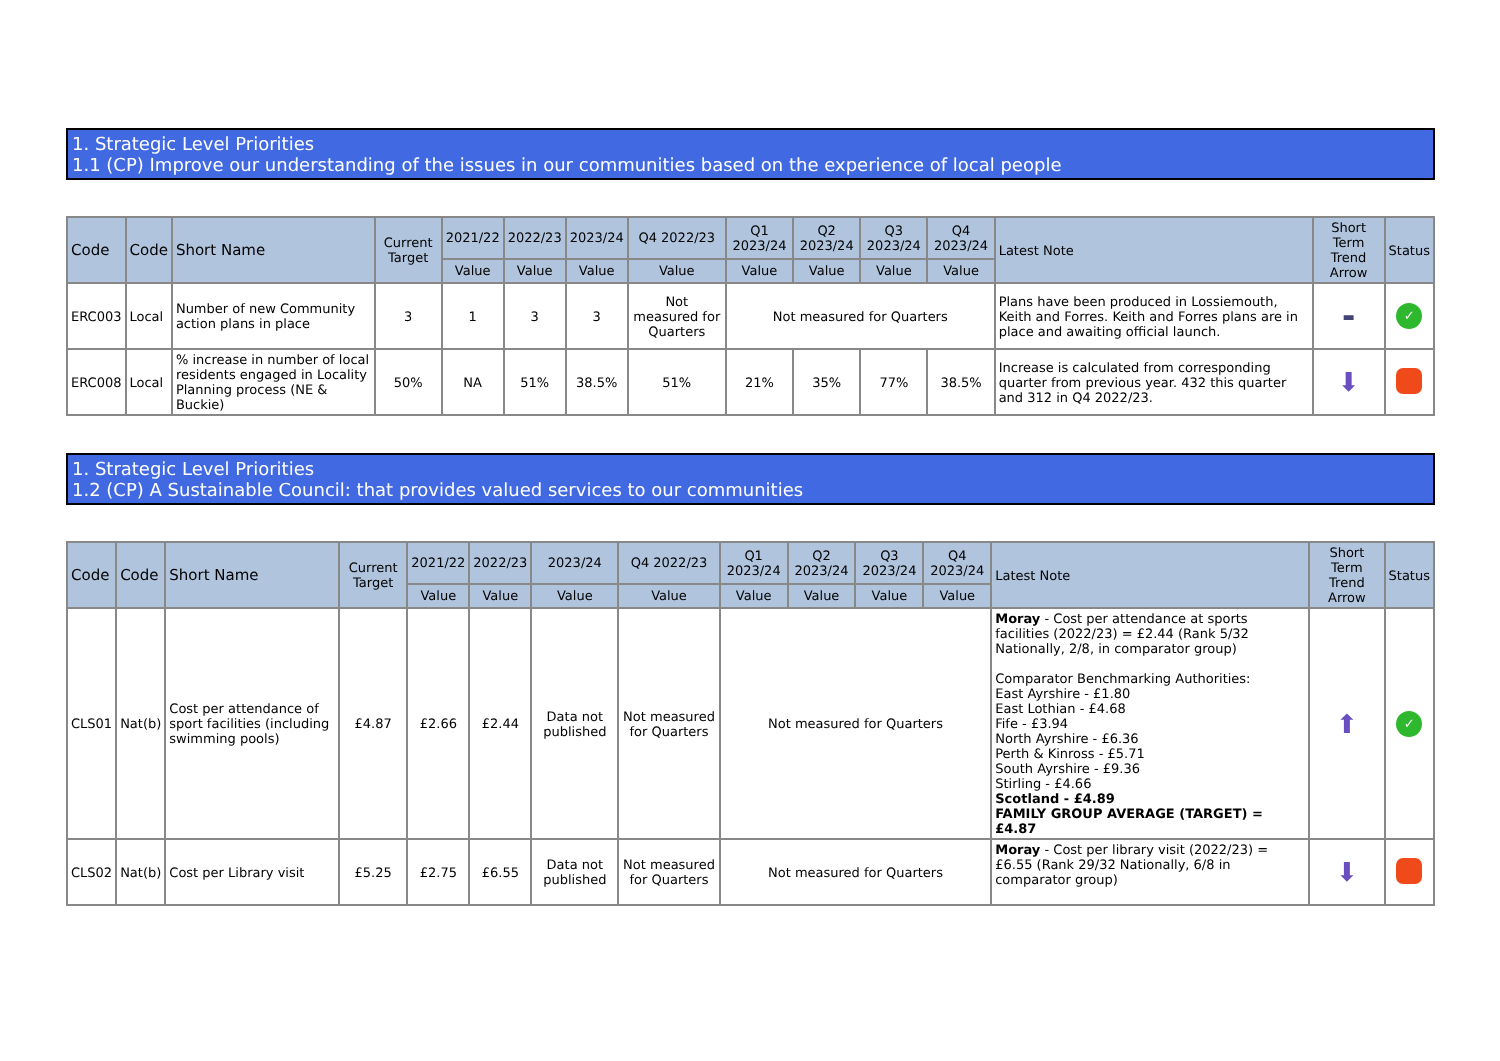1. Strategic Level Priorities
1.1 (CP) Improve our understanding of the issues in our communities based on the experience of local people
| Code | Code | Short Name | Current Target | 2021/22 | 2022/23 | 2023/24 | Q4 2022/23 | Q1 2023/24 | Q2 2023/24 | Q3 2023/24 | Q4 2023/24 | Latest Note | Short Term Trend Arrow | Status |
| --- | --- | --- | --- | --- | --- | --- | --- | --- | --- | --- | --- | --- | --- | --- |
| | | | | Value | Value | Value | Value | Value | Value | Value | Value | | | |
| ERC003 | Local | Number of new Community action plans in place | 3 | 1 | 3 | 3 | Not measured for Quarters | Not measured for Quarters | | | | Plans have been produced in Lossiemouth, Keith and Forres. Keith and Forres plans are in place and awaiting official launch. | ▬ | ✓ |
| ERC008 | Local | % increase in number of local residents engaged in Locality Planning process (NE & Buckie) | 50% | NA | 51% | 38.5% | 51% | 21% | 35% | 77% | 38.5% | Increase is calculated from corresponding quarter from previous year. 432 this quarter and 312 in Q4 2022/23. | ⬇ | |
1. Strategic Level Priorities
1.2 (CP) A Sustainable Council: that provides valued services to our communities
| Code | Code | Short Name | Current Target | 2021/22 | 2022/23 | 2023/24 | Q4 2022/23 | Q1 2023/24 | Q2 2023/24 | Q3 2023/24 | Q4 2023/24 | Latest Note | Short Term Trend Arrow | Status |
| --- | --- | --- | --- | --- | --- | --- | --- | --- | --- | --- | --- | --- | --- | --- |
| | | | | Value | Value | Value | Value | Value | Value | Value | Value | | | |
| CLS01 | Nat(b) | Cost per attendance of sport facilities (including swimming pools) | £4.87 | £2.66 | £2.44 | Data not published | Not measured for Quarters | Not measured for Quarters | | | | Moray - Cost per attendance at sports facilities (2022/23) = £2.44 (Rank 5/32 Nationally, 2/8, in comparator group) Comparator Benchmarking Authorities: East Ayrshire - £1.80 East Lothian - £4.68 Fife - £3.94 North Ayrshire - £6.36 Perth & Kinross - £5.71 South Ayrshire - £9.36 Stirling - £4.66 Scotland - £4.89 FAMILY GROUP AVERAGE (TARGET) = £4.87 | ⬆ | ✓ |
| CLS02 | Nat(b) | Cost per Library visit | £5.25 | £2.75 | £6.55 | Data not published | Not measured for Quarters | Not measured for Quarters | | | | Moray - Cost per library visit (2022/23) = £6.55 (Rank 29/32 Nationally, 6/8 in comparator group) | ⬇ | |